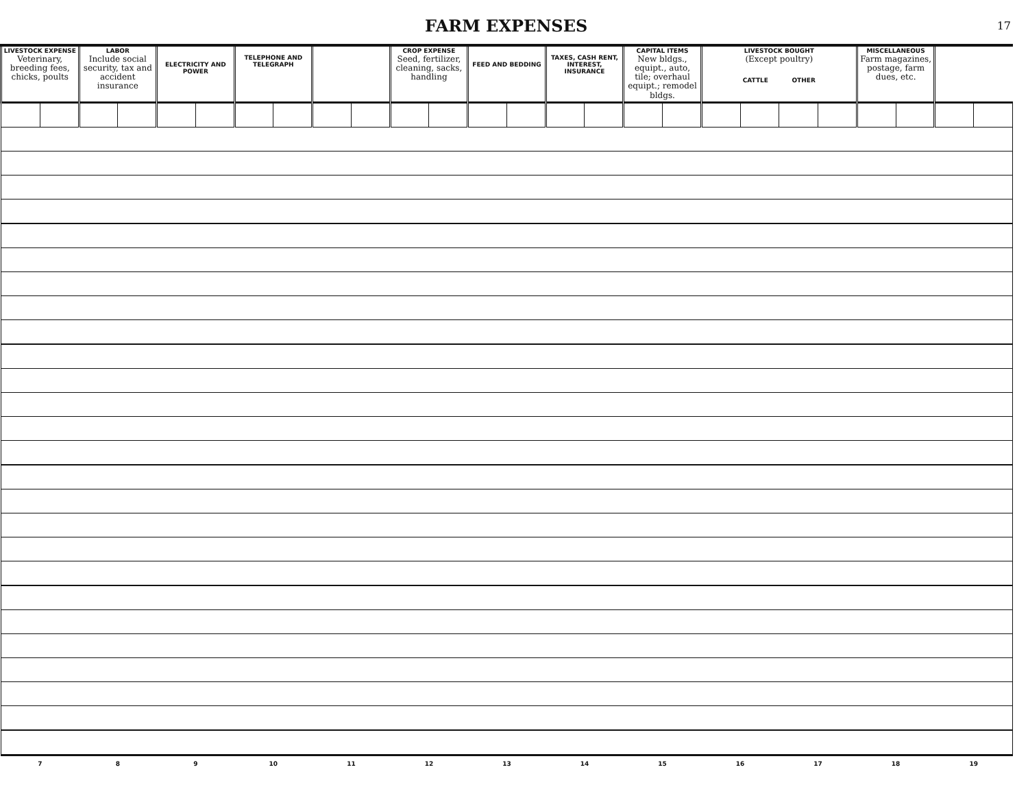FARM EXPENSES
17
| LIVESTOCK EXPENSE Veterinary, breeding fees, chicks, poults | | LABOR Include social security, tax and accident insurance | | ELECTRICITY AND POWER | | TELEPHONE AND TELEGRAPH | | | | CROP EXPENSE Seed, fertilizer, cleaning, sacks, handling | | FEED AND BEDDING | | TAXES, CASH RENT, INTEREST, INSURANCE | | CAPITAL ITEMS New bldgs., equipt., auto, tile; overhaul equipt.; remodel bldgs. | | LIVESTOCK BOUGHT (Except poultry) CATTLE OTHER | | | | MISCELLANEOUS Farm magazines, postage, farm dues, etc. | | | |
| --- | --- | --- | --- | --- | --- | --- | --- | --- | --- | --- | --- | --- | --- | --- | --- | --- | --- | --- | --- | --- | --- | --- | --- | --- | --- |
| 7 | | 8 | | 9 | | 10 | | 11 | | 12 | | 13 | | 14 | | 15 | | 16 | | 17 | | 18 | | 19 | |